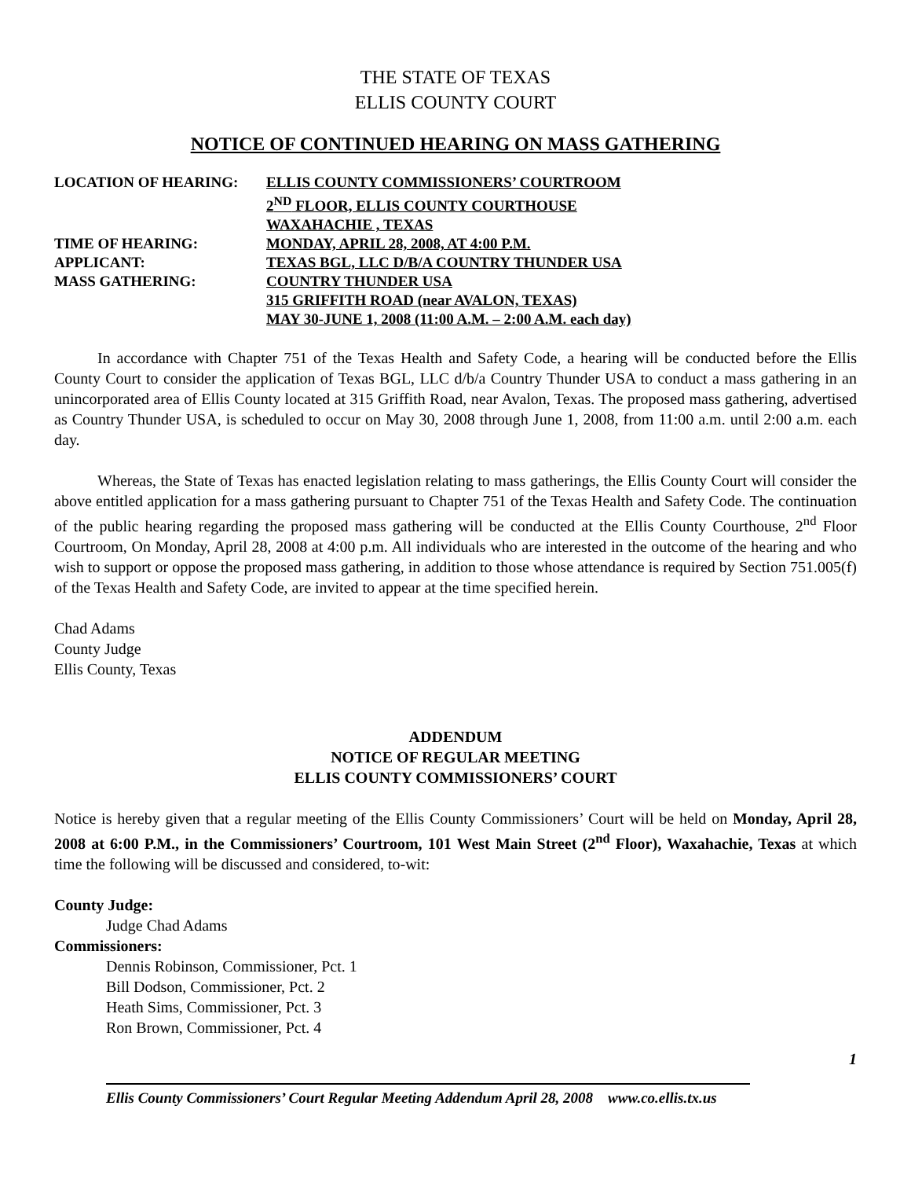THE STATE OF TEXAS
ELLIS COUNTY COURT
NOTICE OF CONTINUED HEARING ON MASS GATHERING
| LOCATION OF HEARING: | ELLIS COUNTY COMMISSIONERS’ COURTROOM |
| | 2<sup>ND</sup> FLOOR, ELLIS COUNTY COURTHOUSE |
| | WAXAHACHIE , TEXAS |
| TIME OF HEARING: | MONDAY, APRIL 28, 2008, AT 4:00 P.M. |
| APPLICANT: | TEXAS BGL, LLC D/B/A COUNTRY THUNDER USA |
| MASS GATHERING: | COUNTRY THUNDER USA |
| | 315 GRIFFITH ROAD (near AVALON, TEXAS) |
| | MAY 30-JUNE 1, 2008 (11:00 A.M. – 2:00 A.M. each day) |
In accordance with Chapter 751 of the Texas Health and Safety Code, a hearing will be conducted before the Ellis County Court to consider the application of Texas BGL, LLC d/b/a Country Thunder USA to conduct a mass gathering in an unincorporated area of Ellis County located at 315 Griffith Road, near Avalon, Texas. The proposed mass gathering, advertised as Country Thunder USA, is scheduled to occur on May 30, 2008 through June 1, 2008, from 11:00 a.m. until 2:00 a.m. each day.
Whereas, the State of Texas has enacted legislation relating to mass gatherings, the Ellis County Court will consider the above entitled application for a mass gathering pursuant to Chapter 751 of the Texas Health and Safety Code. The continuation of the public hearing regarding the proposed mass gathering will be conducted at the Ellis County Courthouse, 2<sup>nd</sup> Floor Courtroom, On Monday, April 28, 2008 at 4:00 p.m. All individuals who are interested in the outcome of the hearing and who wish to support or oppose the proposed mass gathering, in addition to those whose attendance is required by Section 751.005(f) of the Texas Health and Safety Code, are invited to appear at the time specified herein.
Chad Adams
County Judge
Ellis County, Texas
ADDENDUM
NOTICE OF REGULAR MEETING
ELLIS COUNTY COMMISSIONERS’ COURT
Notice is hereby given that a regular meeting of the Ellis County Commissioners’ Court will be held on Monday, April 28, 2008 at 6:00 P.M., in the Commissioners’ Courtroom, 101 West Main Street (2<sup>nd</sup> Floor), Waxahachie, Texas at which time the following will be discussed and considered, to-wit:
County Judge:
Judge Chad Adams
Commissioners:
Dennis Robinson, Commissioner, Pct. 1
Bill Dodson, Commissioner, Pct. 2
Heath Sims, Commissioner, Pct. 3
Ron Brown, Commissioner, Pct. 4
1
Ellis County Commissioners’ Court Regular Meeting Addendum April 28, 2008 www.co.ellis.tx.us